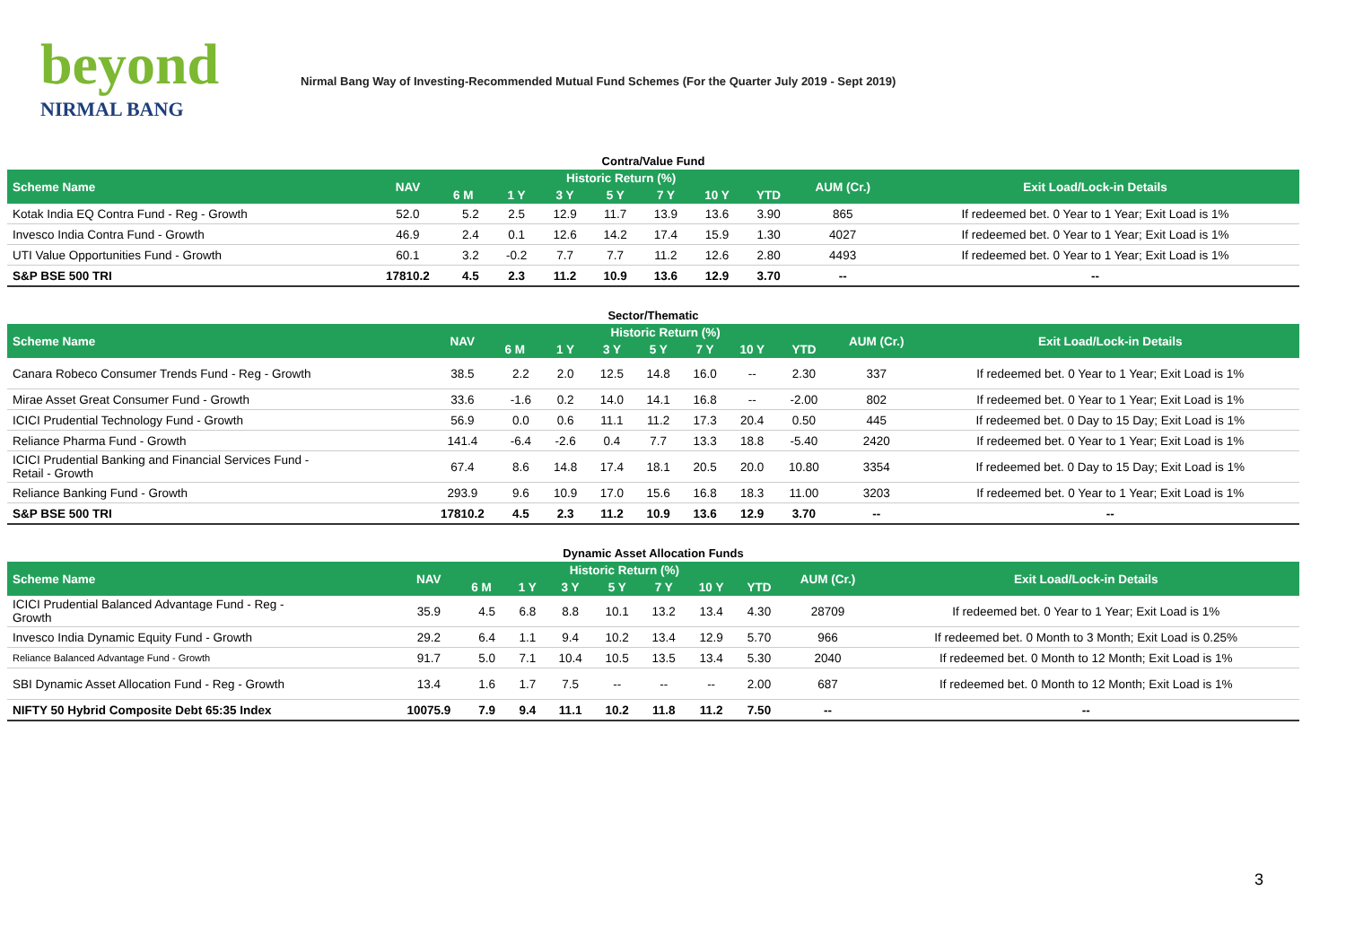beyond
NIRMAL BANG
Nirmal Bang Way of Investing-Recommended Mutual Fund Schemes (For the Quarter July 2019 - Sept 2019)
Contra/Value Fund
| Scheme Name | NAV | Historic Return (%) | | | | | | | AUM (Cr.) | Exit Load/Lock-in Details |
| --- | --- | --- | --- | --- | --- | --- | --- | --- | --- | --- |
| | | 6 M | 1 Y | 3 Y | 5 Y | 7 Y | 10 Y | YTD | | |
| Kotak India EQ Contra Fund - Reg - Growth | 52.0 | 5.2 | 2.5 | 12.9 | 11.7 | 13.9 | 13.6 | 3.90 | 865 | If redeemed bet. 0 Year to 1 Year; Exit Load is 1% |
| Invesco India Contra Fund - Growth | 46.9 | 2.4 | 0.1 | 12.6 | 14.2 | 17.4 | 15.9 | 1.30 | 4027 | If redeemed bet. 0 Year to 1 Year; Exit Load is 1% |
| UTI Value Opportunities Fund - Growth | 60.1 | 3.2 | -0.2 | 7.7 | 7.7 | 11.2 | 12.6 | 2.80 | 4493 | If redeemed bet. 0 Year to 1 Year; Exit Load is 1% |
| S&P BSE 500 TRI | 17810.2 | 4.5 | 2.3 | 11.2 | 10.9 | 13.6 | 12.9 | 3.70 | -- | -- |
Sector/Thematic
| Scheme Name | NAV | Historic Return (%) | | | | | | | AUM (Cr.) | Exit Load/Lock-in Details |
| --- | --- | --- | --- | --- | --- | --- | --- | --- | --- | --- |
| | | 6 M | 1 Y | 3 Y | 5 Y | 7 Y | 10 Y | YTD | | |
| Canara Robeco Consumer Trends Fund - Reg - Growth | 38.5 | 2.2 | 2.0 | 12.5 | 14.8 | 16.0 | -- | 2.30 | 337 | If redeemed bet. 0 Year to 1 Year; Exit Load is 1% |
| Mirae Asset Great Consumer Fund - Growth | 33.6 | -1.6 | 0.2 | 14.0 | 14.1 | 16.8 | -- | -2.00 | 802 | If redeemed bet. 0 Year to 1 Year; Exit Load is 1% |
| ICICI Prudential Technology Fund - Growth | 56.9 | 0.0 | 0.6 | 11.1 | 11.2 | 17.3 | 20.4 | 0.50 | 445 | If redeemed bet. 0 Day to 15 Day; Exit Load is 1% |
| Reliance Pharma Fund - Growth | 141.4 | -6.4 | -2.6 | 0.4 | 7.7 | 13.3 | 18.8 | -5.40 | 2420 | If redeemed bet. 0 Year to 1 Year; Exit Load is 1% |
| ICICI Prudential Banking and Financial Services Fund - Retail - Growth | 67.4 | 8.6 | 14.8 | 17.4 | 18.1 | 20.5 | 20.0 | 10.80 | 3354 | If redeemed bet. 0 Day to 15 Day; Exit Load is 1% |
| Reliance Banking Fund - Growth | 293.9 | 9.6 | 10.9 | 17.0 | 15.6 | 16.8 | 18.3 | 11.00 | 3203 | If redeemed bet. 0 Year to 1 Year; Exit Load is 1% |
| S&P BSE 500 TRI | 17810.2 | 4.5 | 2.3 | 11.2 | 10.9 | 13.6 | 12.9 | 3.70 | -- | -- |
Dynamic Asset Allocation Funds
| Scheme Name | NAV | Historic Return (%) | | | | | | | AUM (Cr.) | Exit Load/Lock-in Details |
| --- | --- | --- | --- | --- | --- | --- | --- | --- | --- | --- |
| | | 6 M | 1 Y | 3 Y | 5 Y | 7 Y | 10 Y | YTD | | |
| ICICI Prudential Balanced Advantage Fund - Reg - Growth | 35.9 | 4.5 | 6.8 | 8.8 | 10.1 | 13.2 | 13.4 | 4.30 | 28709 | If redeemed bet. 0 Year to 1 Year; Exit Load is 1% |
| Invesco India Dynamic Equity Fund - Growth | 29.2 | 6.4 | 1.1 | 9.4 | 10.2 | 13.4 | 12.9 | 5.70 | 966 | If redeemed bet. 0 Month to 3 Month; Exit Load is 0.25% |
| Reliance Balanced Advantage Fund - Growth | 91.7 | 5.0 | 7.1 | 10.4 | 10.5 | 13.5 | 13.4 | 5.30 | 2040 | If redeemed bet. 0 Month to 12 Month; Exit Load is 1% |
| SBI Dynamic Asset Allocation Fund - Reg - Growth | 13.4 | 1.6 | 1.7 | 7.5 | -- | -- | -- | 2.00 | 687 | If redeemed bet. 0 Month to 12 Month; Exit Load is 1% |
| NIFTY 50 Hybrid Composite Debt 65:35 Index | 10075.9 | 7.9 | 9.4 | 11.1 | 10.2 | 11.8 | 11.2 | 7.50 | -- | -- |
3